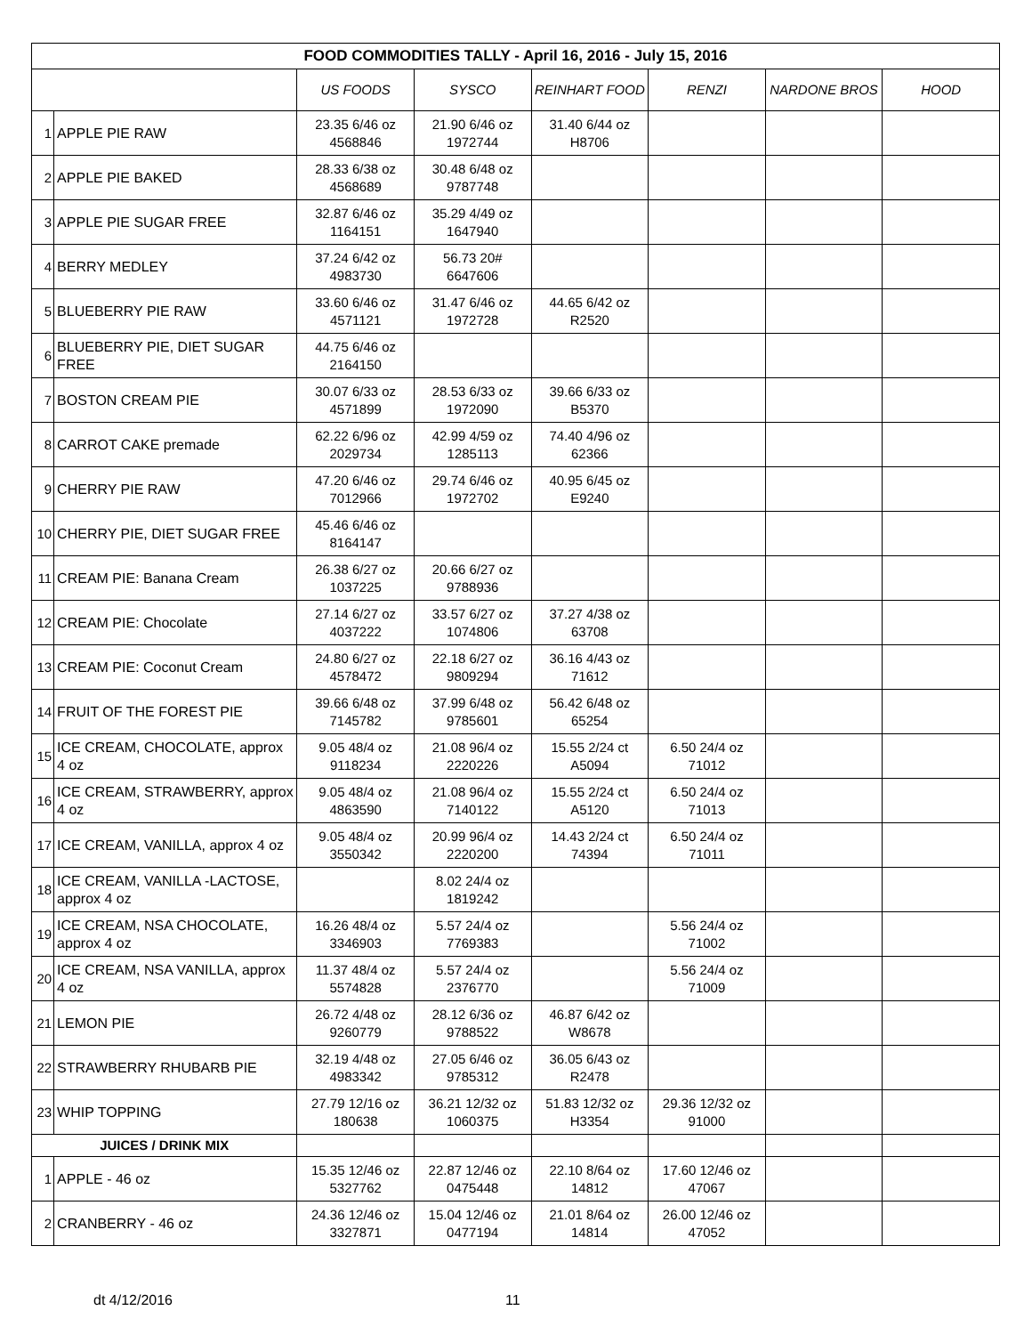| FOOD COMMODITIES TALLY - April 16, 2016 - July 15, 2016 | | | | | | | |
| --- | --- | --- | --- | --- | --- | --- | --- |
| | | US FOODS | SYSCO | REINHART FOOD | RENZI | NARDONE BROS | HOOD |
| 1 | APPLE PIE RAW | 23.35 6/46 oz 4568846 | 21.90 6/46 oz 1972744 | 31.40 6/44 oz H8706 | | | |
| 2 | APPLE PIE BAKED | 28.33 6/38 oz 4568689 | 30.48 6/48 oz 9787748 | | | | |
| 3 | APPLE PIE SUGAR FREE | 32.87 6/46 oz 1164151 | 35.29 4/49 oz 1647940 | | | | |
| 4 | BERRY MEDLEY | 37.24 6/42 oz 4983730 | 56.73 20# 6647606 | | | | |
| 5 | BLUEBERRY PIE RAW | 33.60 6/46 oz 4571121 | 31.47 6/46 oz 1972728 | 44.65 6/42 oz R2520 | | | |
| 6 | BLUEBERRY PIE, DIET SUGAR FREE | 44.75 6/46 oz 2164150 | | | | | |
| 7 | BOSTON CREAM PIE | 30.07 6/33 oz 4571899 | 28.53 6/33 oz 1972090 | 39.66 6/33 oz B5370 | | | |
| 8 | CARROT CAKE premade | 62.22 6/96 oz 2029734 | 42.99 4/59 oz 1285113 | 74.40 4/96 oz 62366 | | | |
| 9 | CHERRY PIE RAW | 47.20 6/46 oz 7012966 | 29.74 6/46 oz 1972702 | 40.95 6/45 oz E9240 | | | |
| 10 | CHERRY PIE, DIET SUGAR FREE | 45.46 6/46 oz 8164147 | | | | | |
| 11 | CREAM PIE: Banana Cream | 26.38 6/27 oz 1037225 | 20.66 6/27 oz 9788936 | | | | |
| 12 | CREAM PIE: Chocolate | 27.14 6/27 oz 4037222 | 33.57 6/27 oz 1074806 | 37.27 4/38 oz 63708 | | | |
| 13 | CREAM PIE: Coconut Cream | 24.80 6/27 oz 4578472 | 22.18 6/27 oz 9809294 | 36.16 4/43 oz 71612 | | | |
| 14 | FRUIT OF THE FOREST PIE | 39.66 6/48 oz 7145782 | 37.99 6/48 oz 9785601 | 56.42 6/48 oz 65254 | | | |
| 15 | ICE CREAM, CHOCOLATE, approx 4 oz | 9.05 48/4 oz 9118234 | 21.08 96/4 oz 2220226 | 15.55 2/24 ct A5094 | 6.50 24/4 oz 71012 | | |
| 16 | ICE CREAM, STRAWBERRY, approx 4 oz | 9.05 48/4 oz 4863590 | 21.08 96/4 oz 7140122 | 15.55 2/24 ct A5120 | 6.50 24/4 oz 71013 | | |
| 17 | ICE CREAM, VANILLA, approx 4 oz | 9.05 48/4 oz 3550342 | 20.99 96/4 oz 2220200 | 14.43 2/24 ct 74394 | 6.50 24/4 oz 71011 | | |
| 18 | ICE CREAM, VANILLA -LACTOSE, approx 4 oz | | 8.02 24/4 oz 1819242 | | | | |
| 19 | ICE CREAM, NSA CHOCOLATE, approx 4 oz | 16.26 48/4 oz 3346903 | 5.57 24/4 oz 7769383 | | 5.56 24/4 oz 71002 | | |
| 20 | ICE CREAM, NSA VANILLA, approx 4 oz | 11.37 48/4 oz 5574828 | 5.57 24/4 oz 2376770 | | 5.56 24/4 oz 71009 | | |
| 21 | LEMON PIE | 26.72 4/48 oz 9260779 | 28.12 6/36 oz 9788522 | 46.87 6/42 oz W8678 | | | |
| 22 | STRAWBERRY RHUBARB PIE | 32.19 4/48 oz 4983342 | 27.05 6/46 oz 9785312 | 36.05 6/43 oz R2478 | | | |
| 23 | WHIP TOPPING | 27.79 12/16 oz 180638 | 36.21 12/32 oz 1060375 | 51.83 12/32 oz H3354 | 29.36 12/32 oz 91000 | | |
| JUICES / DRINK MIX | | | | | | | |
| 1 | APPLE - 46 oz | 15.35 12/46 oz 5327762 | 22.87 12/46 oz 0475448 | 22.10 8/64 oz 14812 | 17.60 12/46 oz 47067 | | |
| 2 | CRANBERRY - 46 oz | 24.36 12/46 oz 3327871 | 15.04 12/46 oz 0477194 | 21.01 8/64 oz 14814 | 26.00 12/46 oz 47052 | | |
dt 4/12/2016 11